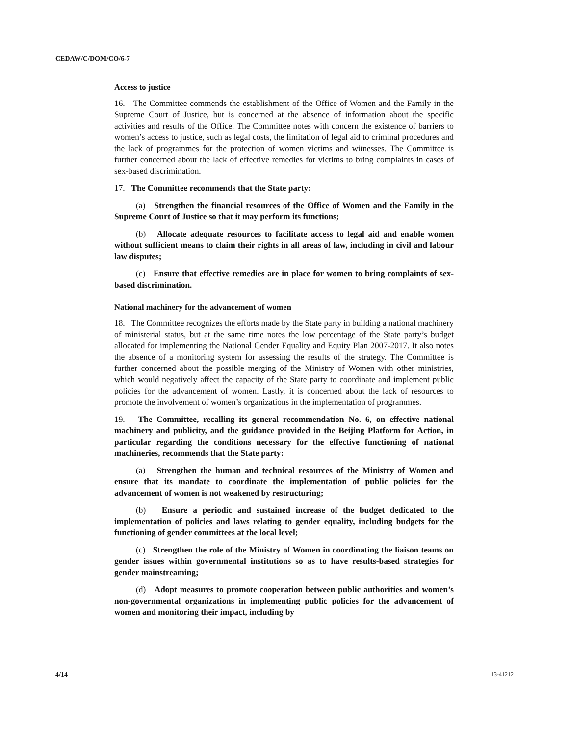CEDAW/C/DOM/CO/6-7
Access to justice
16. The Committee commends the establishment of the Office of Women and the Family in the Supreme Court of Justice, but is concerned at the absence of information about the specific activities and results of the Office. The Committee notes with concern the existence of barriers to women’s access to justice, such as legal costs, the limitation of legal aid to criminal procedures and the lack of programmes for the protection of women victims and witnesses. The Committee is further concerned about the lack of effective remedies for victims to bring complaints in cases of sex-based discrimination.
17. The Committee recommends that the State party:
(a) Strengthen the financial resources of the Office of Women and the Family in the Supreme Court of Justice so that it may perform its functions;
(b) Allocate adequate resources to facilitate access to legal aid and enable women without sufficient means to claim their rights in all areas of law, including in civil and labour law disputes;
(c) Ensure that effective remedies are in place for women to bring complaints of sex-based discrimination.
National machinery for the advancement of women
18. The Committee recognizes the efforts made by the State party in building a national machinery of ministerial status, but at the same time notes the low percentage of the State party’s budget allocated for implementing the National Gender Equality and Equity Plan 2007-2017. It also notes the absence of a monitoring system for assessing the results of the strategy. The Committee is further concerned about the possible merging of the Ministry of Women with other ministries, which would negatively affect the capacity of the State party to coordinate and implement public policies for the advancement of women. Lastly, it is concerned about the lack of resources to promote the involvement of women’s organizations in the implementation of programmes.
19. The Committee, recalling its general recommendation No. 6, on effective national machinery and publicity, and the guidance provided in the Beijing Platform for Action, in particular regarding the conditions necessary for the effective functioning of national machineries, recommends that the State party:
(a) Strengthen the human and technical resources of the Ministry of Women and ensure that its mandate to coordinate the implementation of public policies for the advancement of women is not weakened by restructuring;
(b) Ensure a periodic and sustained increase of the budget dedicated to the implementation of policies and laws relating to gender equality, including budgets for the functioning of gender committees at the local level;
(c) Strengthen the role of the Ministry of Women in coordinating the liaison teams on gender issues within governmental institutions so as to have results-based strategies for gender mainstreaming;
(d) Adopt measures to promote cooperation between public authorities and women’s non-governmental organizations in implementing public policies for the advancement of women and monitoring their impact, including by
4/14 13-41212